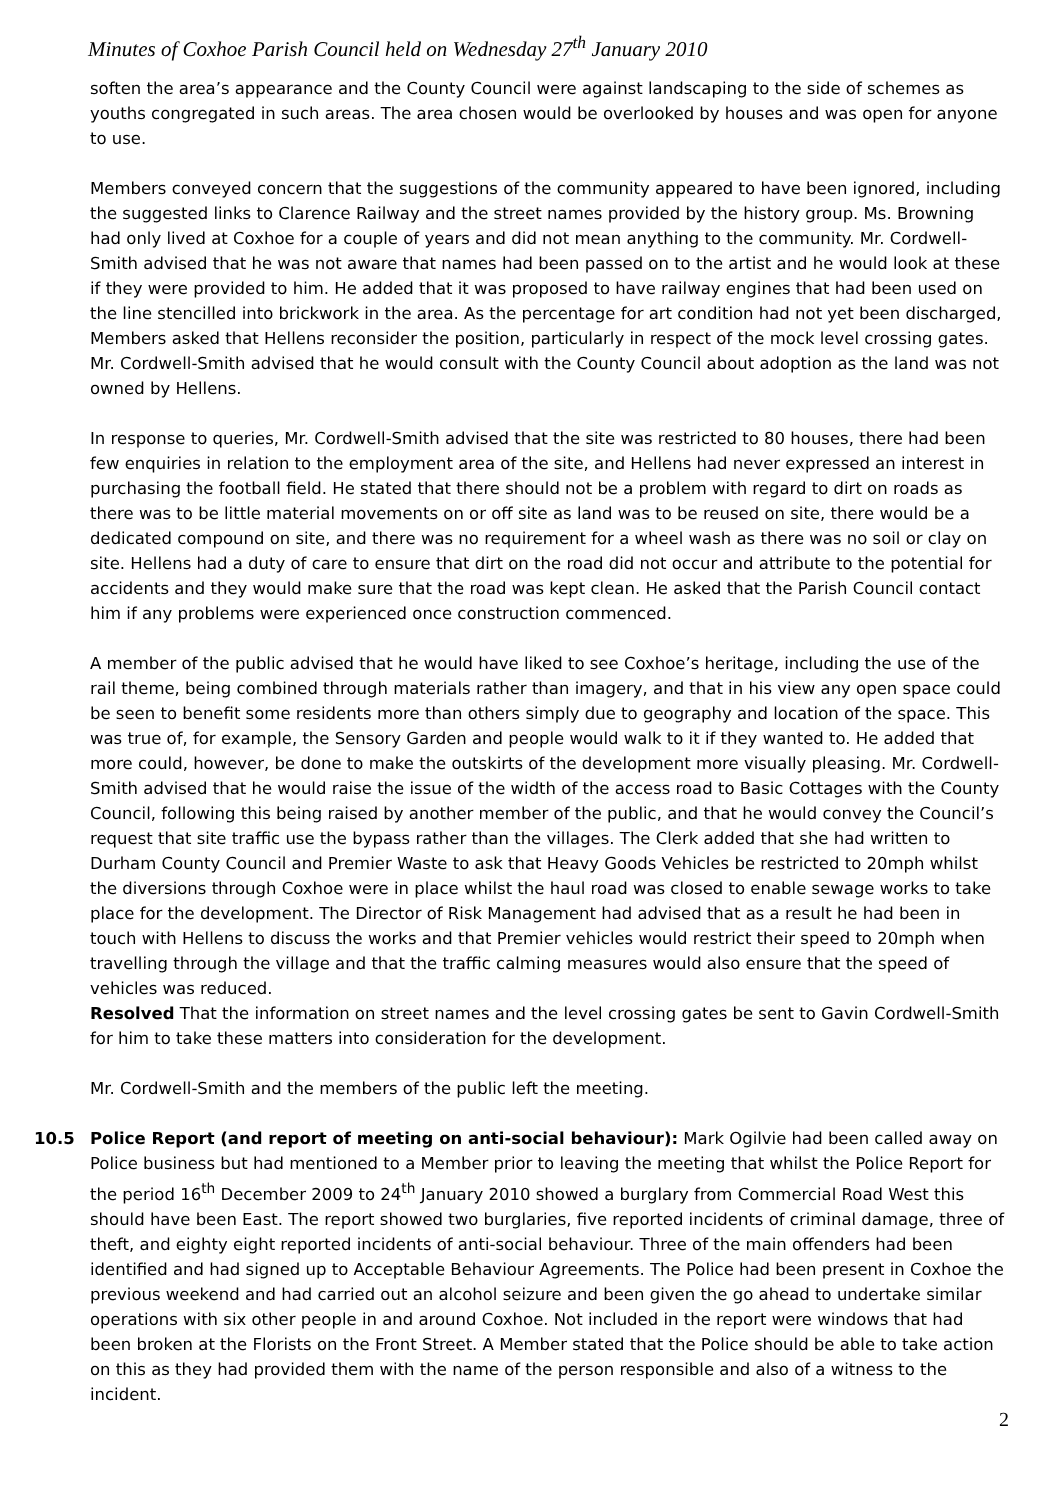Minutes of Coxhoe Parish Council held on Wednesday 27<sup>th</sup> January 2010
soften the area’s appearance and the County Council were against landscaping to the side of schemes as youths congregated in such areas. The area chosen would be overlooked by houses and was open for anyone to use.
Members conveyed concern that the suggestions of the community appeared to have been ignored, including the suggested links to Clarence Railway and the street names provided by the history group. Ms. Browning had only lived at Coxhoe for a couple of years and did not mean anything to the community. Mr. Cordwell-Smith advised that he was not aware that names had been passed on to the artist and he would look at these if they were provided to him. He added that it was proposed to have railway engines that had been used on the line stencilled into brickwork in the area. As the percentage for art condition had not yet been discharged, Members asked that Hellens reconsider the position, particularly in respect of the mock level crossing gates. Mr. Cordwell-Smith advised that he would consult with the County Council about adoption as the land was not owned by Hellens.
In response to queries, Mr. Cordwell-Smith advised that the site was restricted to 80 houses, there had been few enquiries in relation to the employment area of the site, and Hellens had never expressed an interest in purchasing the football field. He stated that there should not be a problem with regard to dirt on roads as there was to be little material movements on or off site as land was to be reused on site, there would be a dedicated compound on site, and there was no requirement for a wheel wash as there was no soil or clay on site. Hellens had a duty of care to ensure that dirt on the road did not occur and attribute to the potential for accidents and they would make sure that the road was kept clean. He asked that the Parish Council contact him if any problems were experienced once construction commenced.
A member of the public advised that he would have liked to see Coxhoe’s heritage, including the use of the rail theme, being combined through materials rather than imagery, and that in his view any open space could be seen to benefit some residents more than others simply due to geography and location of the space. This was true of, for example, the Sensory Garden and people would walk to it if they wanted to. He added that more could, however, be done to make the outskirts of the development more visually pleasing. Mr. Cordwell-Smith advised that he would raise the issue of the width of the access road to Basic Cottages with the County Council, following this being raised by another member of the public, and that he would convey the Council’s request that site traffic use the bypass rather than the villages. The Clerk added that she had written to Durham County Council and Premier Waste to ask that Heavy Goods Vehicles be restricted to 20mph whilst the diversions through Coxhoe were in place whilst the haul road was closed to enable sewage works to take place for the development. The Director of Risk Management had advised that as a result he had been in touch with Hellens to discuss the works and that Premier vehicles would restrict their speed to 20mph when travelling through the village and that the traffic calming measures would also ensure that the speed of vehicles was reduced.
Resolved That the information on street names and the level crossing gates be sent to Gavin Cordwell-Smith for him to take these matters into consideration for the development.
Mr. Cordwell-Smith and the members of the public left the meeting.
10.5 Police Report (and report of meeting on anti-social behaviour): Mark Ogilvie had been called away on Police business but had mentioned to a Member prior to leaving the meeting that whilst the Police Report for the period 16<sup>th</sup> December 2009 to 24<sup>th</sup> January 2010 showed a burglary from Commercial Road West this should have been East. The report showed two burglaries, five reported incidents of criminal damage, three of theft, and eighty eight reported incidents of anti-social behaviour. Three of the main offenders had been identified and had signed up to Acceptable Behaviour Agreements. The Police had been present in Coxhoe the previous weekend and had carried out an alcohol seizure and been given the go ahead to undertake similar operations with six other people in and around Coxhoe. Not included in the report were windows that had been broken at the Florists on the Front Street. A Member stated that the Police should be able to take action on this as they had provided them with the name of the person responsible and also of a witness to the incident.
2